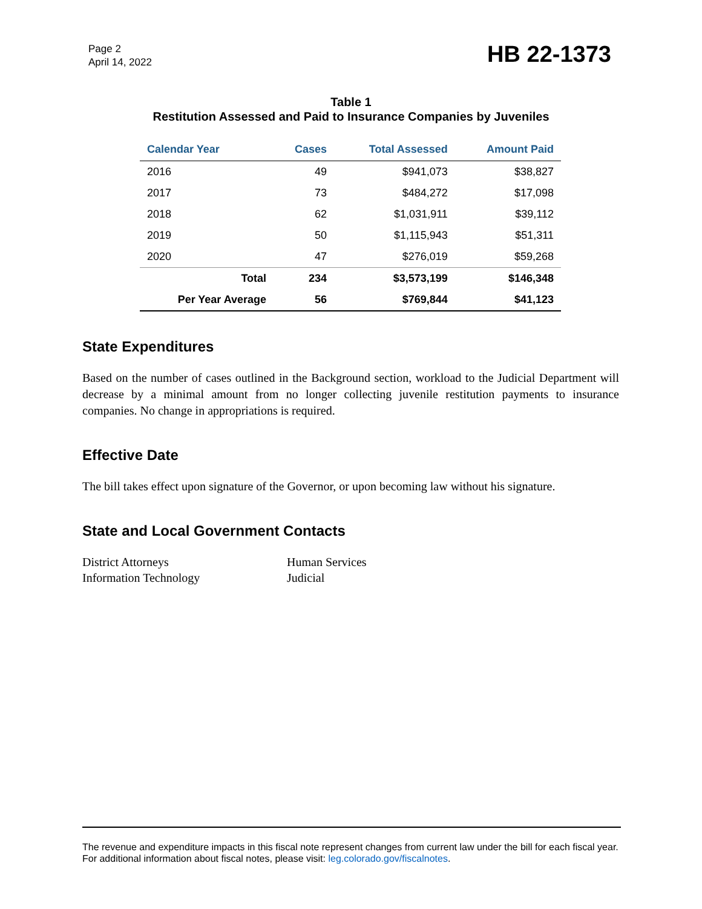Page 2
April 14, 2022
HB 22-1373
Table 1
Restitution Assessed and Paid to Insurance Companies by Juveniles
| Calendar Year | Cases | Total Assessed | Amount Paid |
| --- | --- | --- | --- |
| 2016 | 49 | $941,073 | $38,827 |
| 2017 | 73 | $484,272 | $17,098 |
| 2018 | 62 | $1,031,911 | $39,112 |
| 2019 | 50 | $1,115,943 | $51,311 |
| 2020 | 47 | $276,019 | $59,268 |
| Total | 234 | $3,573,199 | $146,348 |
| Per Year Average | 56 | $769,844 | $41,123 |
State Expenditures
Based on the number of cases outlined in the Background section, workload to the Judicial Department will decrease by a minimal amount from no longer collecting juvenile restitution payments to insurance companies. No change in appropriations is required.
Effective Date
The bill takes effect upon signature of the Governor, or upon becoming law without his signature.
State and Local Government Contacts
District Attorneys
Information Technology
Human Services
Judicial
The revenue and expenditure impacts in this fiscal note represent changes from current law under the bill for each fiscal year. For additional information about fiscal notes, please visit: leg.colorado.gov/fiscalnotes.